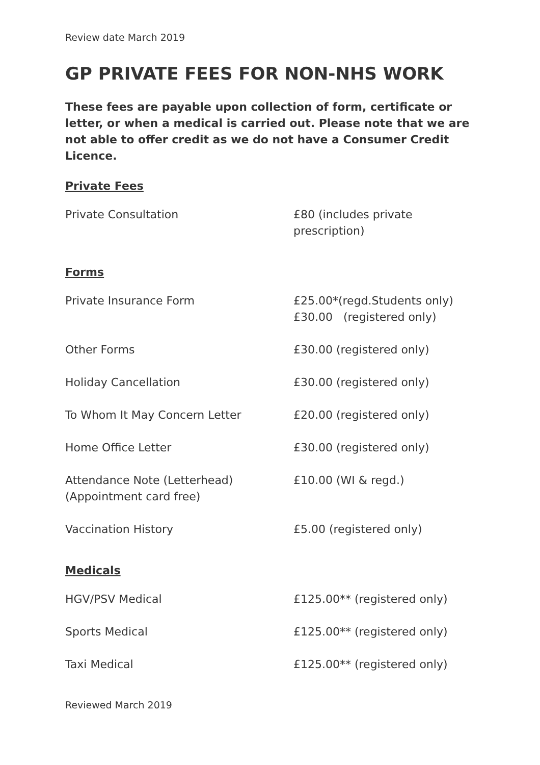Review date March 2019
GP PRIVATE FEES FOR NON-NHS WORK
These fees are payable upon collection of form, certificate or letter, or when a medical is carried out. Please note that we are not able to offer credit as we do not have a Consumer Credit Licence.
Private Fees
| Private Consultation | £80 (includes private prescription) |
Forms
| Private Insurance Form | £25.00*(regd.Students only) £30.00 (registered only) |
| Other Forms | £30.00 (registered only) |
| Holiday Cancellation | £30.00 (registered only) |
| To Whom It May Concern Letter | £20.00 (registered only) |
| Home Office Letter | £30.00 (registered only) |
| Attendance Note (Letterhead) (Appointment card free) | £10.00 (WI & regd.) |
| Vaccination History | £5.00 (registered only) |
Medicals
| HGV/PSV Medical | £125.00** (registered only) |
| Sports Medical | £125.00** (registered only) |
| Taxi Medical | £125.00** (registered only) |
Reviewed March 2019